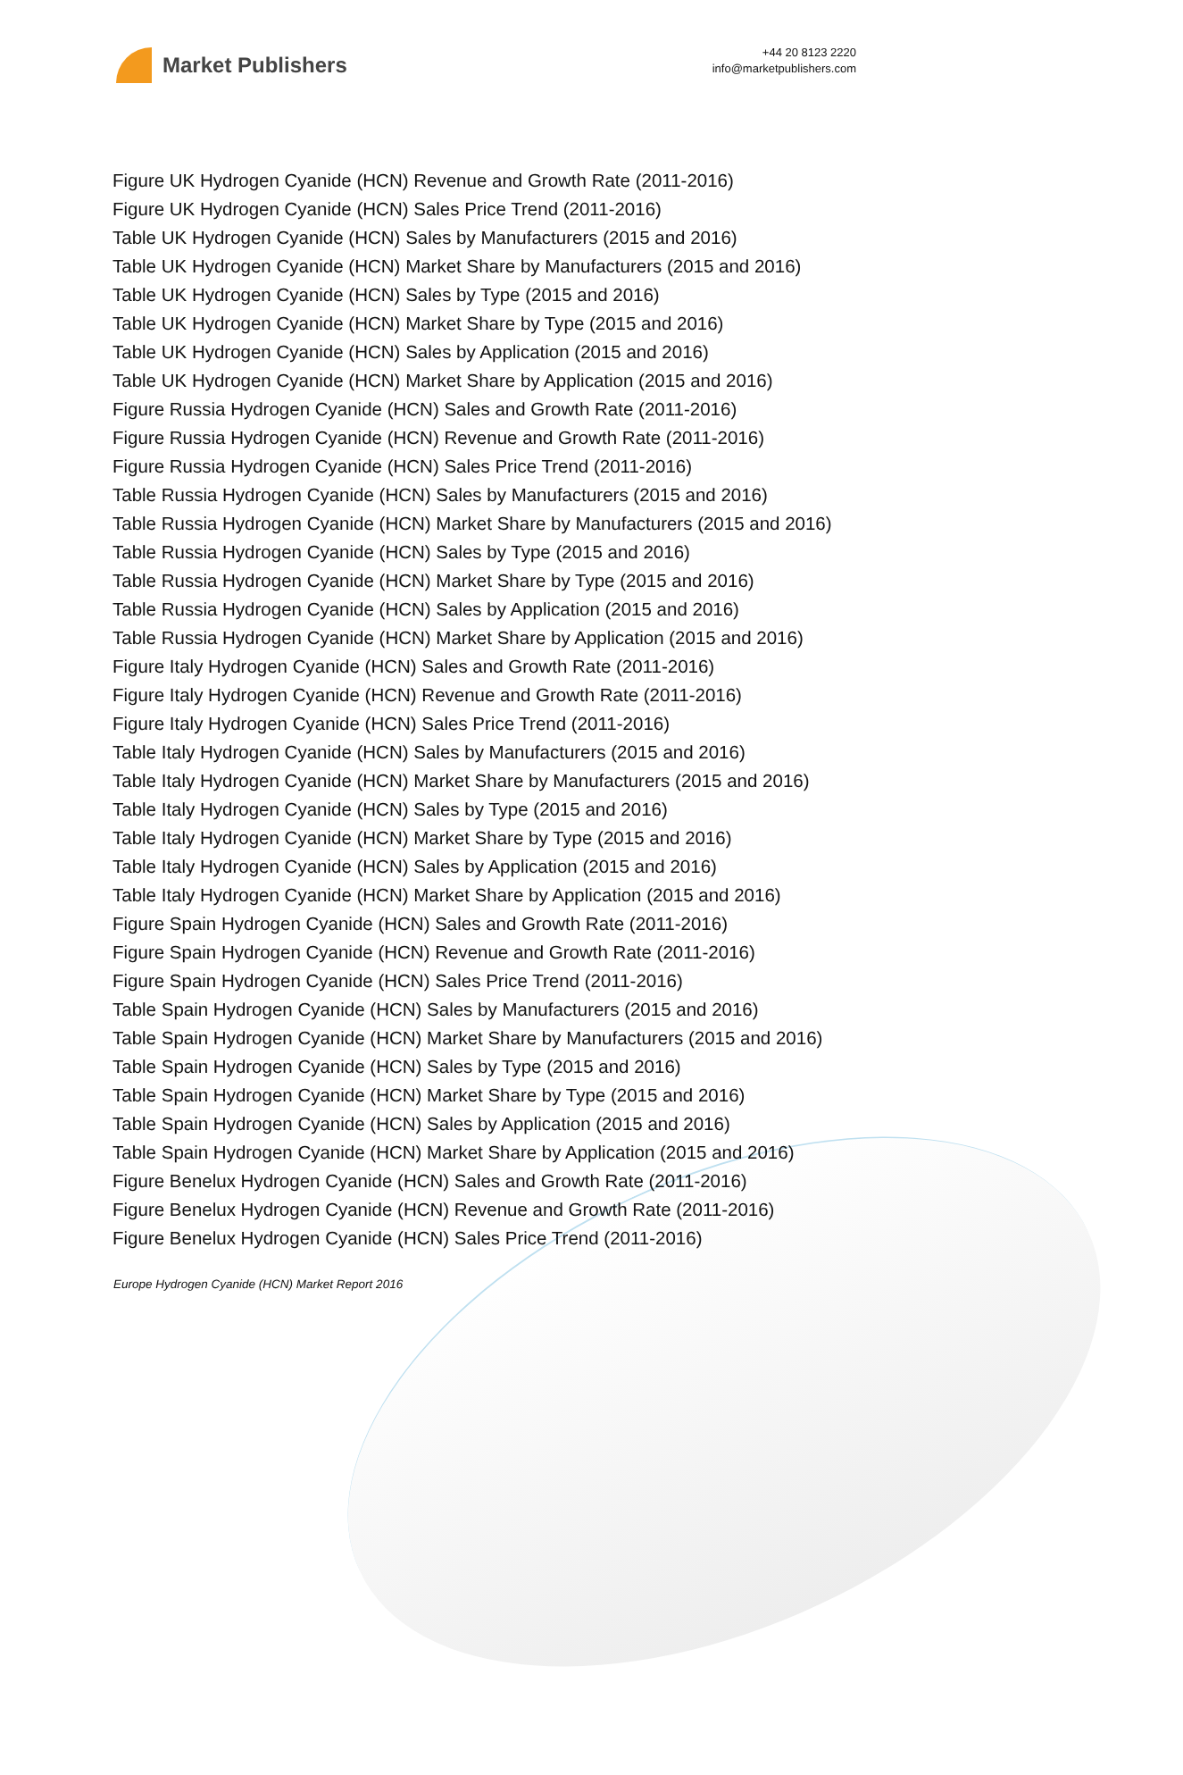Market Publishers
+44 20 8123 2220
info@marketpublishers.com
Figure UK Hydrogen Cyanide (HCN) Revenue and Growth Rate (2011-2016)
Figure UK Hydrogen Cyanide (HCN) Sales Price Trend (2011-2016)
Table UK Hydrogen Cyanide (HCN) Sales by Manufacturers (2015 and 2016)
Table UK Hydrogen Cyanide (HCN) Market Share by Manufacturers (2015 and 2016)
Table UK Hydrogen Cyanide (HCN) Sales by Type (2015 and 2016)
Table UK Hydrogen Cyanide (HCN) Market Share by Type (2015 and 2016)
Table UK Hydrogen Cyanide (HCN) Sales by Application (2015 and 2016)
Table UK Hydrogen Cyanide (HCN) Market Share by Application (2015 and 2016)
Figure Russia Hydrogen Cyanide (HCN) Sales and Growth Rate (2011-2016)
Figure Russia Hydrogen Cyanide (HCN) Revenue and Growth Rate (2011-2016)
Figure Russia Hydrogen Cyanide (HCN) Sales Price Trend (2011-2016)
Table Russia Hydrogen Cyanide (HCN) Sales by Manufacturers (2015 and 2016)
Table Russia Hydrogen Cyanide (HCN) Market Share by Manufacturers (2015 and 2016)
Table Russia Hydrogen Cyanide (HCN) Sales by Type (2015 and 2016)
Table Russia Hydrogen Cyanide (HCN) Market Share by Type (2015 and 2016)
Table Russia Hydrogen Cyanide (HCN) Sales by Application (2015 and 2016)
Table Russia Hydrogen Cyanide (HCN) Market Share by Application (2015 and 2016)
Figure Italy Hydrogen Cyanide (HCN) Sales and Growth Rate (2011-2016)
Figure Italy Hydrogen Cyanide (HCN) Revenue and Growth Rate (2011-2016)
Figure Italy Hydrogen Cyanide (HCN) Sales Price Trend (2011-2016)
Table Italy Hydrogen Cyanide (HCN) Sales by Manufacturers (2015 and 2016)
Table Italy Hydrogen Cyanide (HCN) Market Share by Manufacturers (2015 and 2016)
Table Italy Hydrogen Cyanide (HCN) Sales by Type (2015 and 2016)
Table Italy Hydrogen Cyanide (HCN) Market Share by Type (2015 and 2016)
Table Italy Hydrogen Cyanide (HCN) Sales by Application (2015 and 2016)
Table Italy Hydrogen Cyanide (HCN) Market Share by Application (2015 and 2016)
Figure Spain Hydrogen Cyanide (HCN) Sales and Growth Rate (2011-2016)
Figure Spain Hydrogen Cyanide (HCN) Revenue and Growth Rate (2011-2016)
Figure Spain Hydrogen Cyanide (HCN) Sales Price Trend (2011-2016)
Table Spain Hydrogen Cyanide (HCN) Sales by Manufacturers (2015 and 2016)
Table Spain Hydrogen Cyanide (HCN) Market Share by Manufacturers (2015 and 2016)
Table Spain Hydrogen Cyanide (HCN) Sales by Type (2015 and 2016)
Table Spain Hydrogen Cyanide (HCN) Market Share by Type (2015 and 2016)
Table Spain Hydrogen Cyanide (HCN) Sales by Application (2015 and 2016)
Table Spain Hydrogen Cyanide (HCN) Market Share by Application (2015 and 2016)
Figure Benelux Hydrogen Cyanide (HCN) Sales and Growth Rate (2011-2016)
Figure Benelux Hydrogen Cyanide (HCN) Revenue and Growth Rate (2011-2016)
Figure Benelux Hydrogen Cyanide (HCN) Sales Price Trend (2011-2016)
Europe Hydrogen Cyanide (HCN) Market Report 2016